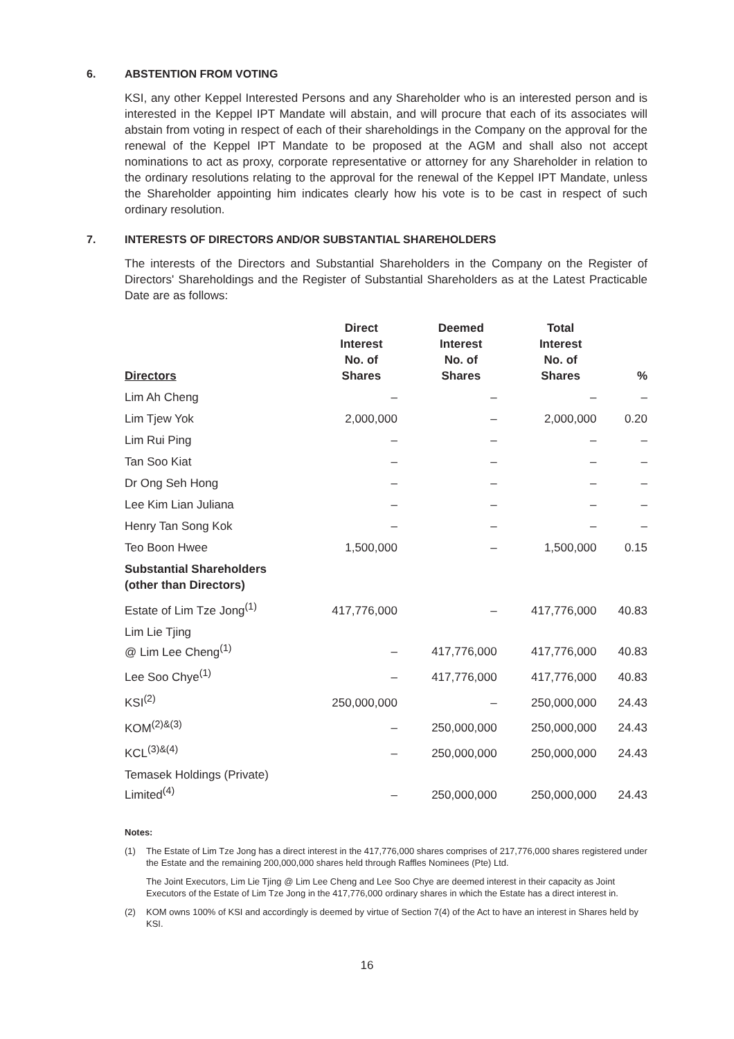6. ABSTENTION FROM VOTING
KSI, any other Keppel Interested Persons and any Shareholder who is an interested person and is interested in the Keppel IPT Mandate will abstain, and will procure that each of its associates will abstain from voting in respect of each of their shareholdings in the Company on the approval for the renewal of the Keppel IPT Mandate to be proposed at the AGM and shall also not accept nominations to act as proxy, corporate representative or attorney for any Shareholder in relation to the ordinary resolutions relating to the approval for the renewal of the Keppel IPT Mandate, unless the Shareholder appointing him indicates clearly how his vote is to be cast in respect of such ordinary resolution.
7. INTERESTS OF DIRECTORS AND/OR SUBSTANTIAL SHAREHOLDERS
The interests of the Directors and Substantial Shareholders in the Company on the Register of Directors' Shareholdings and the Register of Substantial Shareholders as at the Latest Practicable Date are as follows:
| Directors | Direct Interest No. of Shares | Deemed Interest No. of Shares | Total Interest No. of Shares | % |
| --- | --- | --- | --- | --- |
| Lim Ah Cheng | – | – | – | – |
| Lim Tjew Yok | 2,000,000 | – | 2,000,000 | 0.20 |
| Lim Rui Ping | – | – | – | – |
| Tan Soo Kiat | – | – | – | – |
| Dr Ong Seh Hong | – | – | – | – |
| Lee Kim Lian Juliana | – | – | – | – |
| Henry Tan Song Kok | – | – | – | – |
| Teo Boon Hwee | 1,500,000 | – | 1,500,000 | 0.15 |
| Substantial Shareholders (other than Directors) | | | | |
| Estate of Lim Tze Jong<sup>(1)</sup> | 417,776,000 | – | 417,776,000 | 40.83 |
| Lim Lie Tjing @ Lim Lee Cheng<sup>(1)</sup> | – | 417,776,000 | 417,776,000 | 40.83 |
| Lee Soo Chye<sup>(1)</sup> | – | 417,776,000 | 417,776,000 | 40.83 |
| KSI<sup>(2)</sup> | 250,000,000 | – | 250,000,000 | 24.43 |
| KOM<sup>(2)&(3)</sup> | – | 250,000,000 | 250,000,000 | 24.43 |
| KCL<sup>(3)&(4)</sup> | – | 250,000,000 | 250,000,000 | 24.43 |
| Temasek Holdings (Private) Limited<sup>(4)</sup> | – | 250,000,000 | 250,000,000 | 24.43 |
Notes:
(1) The Estate of Lim Tze Jong has a direct interest in the 417,776,000 shares comprises of 217,776,000 shares registered under the Estate and the remaining 200,000,000 shares held through Raffles Nominees (Pte) Ltd.
The Joint Executors, Lim Lie Tjing @ Lim Lee Cheng and Lee Soo Chye are deemed interest in their capacity as Joint Executors of the Estate of Lim Tze Jong in the 417,776,000 ordinary shares in which the Estate has a direct interest in.
(2) KOM owns 100% of KSI and accordingly is deemed by virtue of Section 7(4) of the Act to have an interest in Shares held by KSI.
16